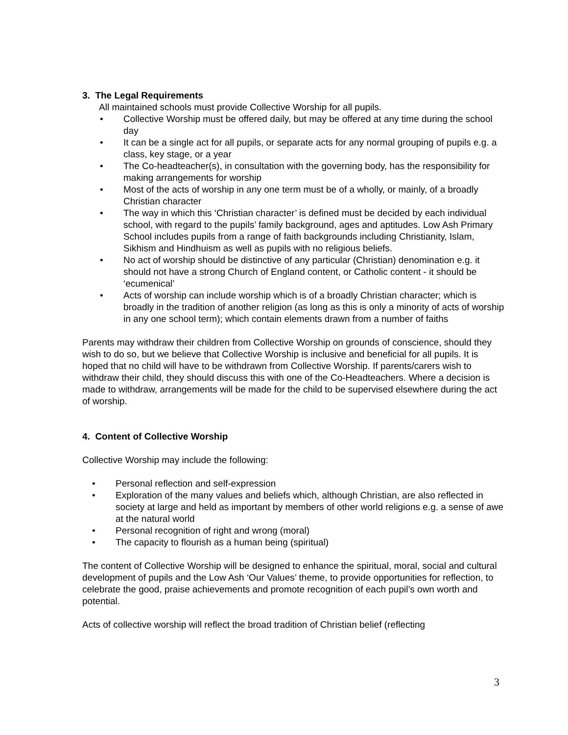3. The Legal Requirements
All maintained schools must provide Collective Worship for all pupils.
• Collective Worship must be offered daily, but may be offered at any time during the school day
• It can be a single act for all pupils, or separate acts for any normal grouping of pupils e.g. a class, key stage, or a year
• The Co-headteacher(s), in consultation with the governing body, has the responsibility for making arrangements for worship
• Most of the acts of worship in any one term must be of a wholly, or mainly, of a broadly Christian character
• The way in which this ‘Christian character’ is defined must be decided by each individual school, with regard to the pupils’ family background, ages and aptitudes. Low Ash Primary School includes pupils from a range of faith backgrounds including Christianity, Islam, Sikhism and Hindhuism as well as pupils with no religious beliefs.
• No act of worship should be distinctive of any particular (Christian) denomination e.g. it should not have a strong Church of England content, or Catholic content - it should be ‘ecumenical’
• Acts of worship can include worship which is of a broadly Christian character; which is broadly in the tradition of another religion (as long as this is only a minority of acts of worship in any one school term); which contain elements drawn from a number of faiths
Parents may withdraw their children from Collective Worship on grounds of conscience, should they wish to do so, but we believe that Collective Worship is inclusive and beneficial for all pupils. It is hoped that no child will have to be withdrawn from Collective Worship. If parents/carers wish to withdraw their child, they should discuss this with one of the Co-Headteachers. Where a decision is made to withdraw, arrangements will be made for the child to be supervised elsewhere during the act of worship.
4. Content of Collective Worship
Collective Worship may include the following:
• Personal reflection and self-expression
• Exploration of the many values and beliefs which, although Christian, are also reflected in society at large and held as important by members of other world religions e.g. a sense of awe at the natural world
• Personal recognition of right and wrong (moral)
• The capacity to flourish as a human being (spiritual)
The content of Collective Worship will be designed to enhance the spiritual, moral, social and cultural development of pupils and the Low Ash ‘Our Values’ theme, to provide opportunities for reflection, to celebrate the good, praise achievements and promote recognition of each pupil’s own worth and potential.
Acts of collective worship will reflect the broad tradition of Christian belief (reflecting
3